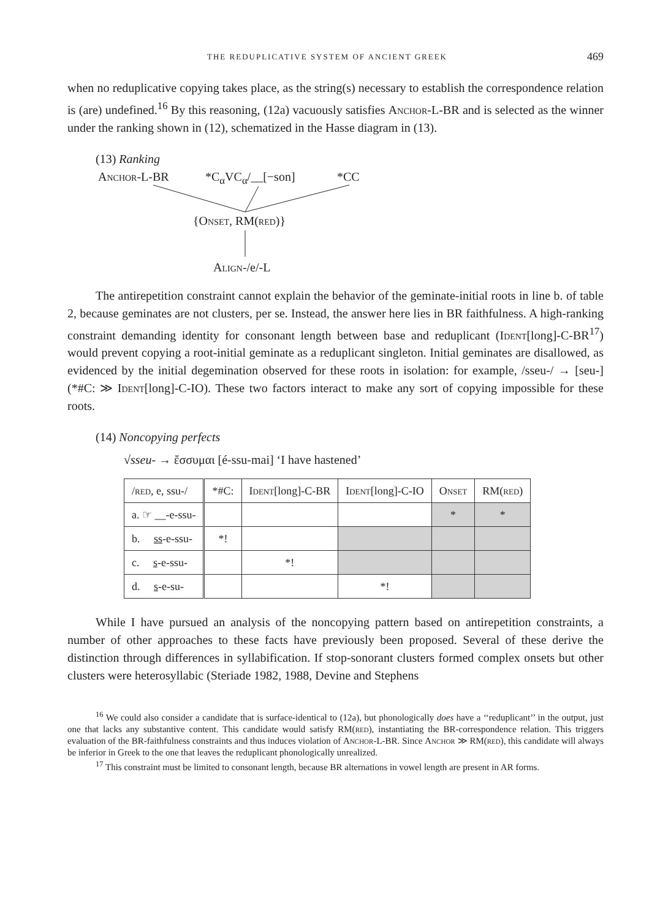THE REDUPLICATIVE SYSTEM OF ANCIENT GREEK 469
when no reduplicative copying takes place, as the string(s) necessary to establish the correspondence relation is (are) undefined.<sup>16</sup> By this reasoning, (12a) vacuously satisfies Anchor-L-BR and is selected as the winner under the ranking shown in (12), schematized in the Hasse diagram in (13).
(13) Ranking
Anchor-L-BR *C<sub>α</sub>VC<sub>α</sub>/__[−son] *CC
{Onset, RM(red)}
Align-/e/-L
The antirepetition constraint cannot explain the behavior of the geminate-initial roots in line b. of table 2, because geminates are not clusters, per se. Instead, the answer here lies in BR faithfulness. A high-ranking constraint demanding identity for consonant length between base and reduplicant (Ident[long]-C-BR<sup>17</sup>) would prevent copying a root-initial geminate as a reduplicant singleton. Initial geminates are disallowed, as evidenced by the initial degemination observed for these roots in isolation: for example, /sseu-/ → [seu-] (*#C: ≫ Ident[long]-C-IO). These two factors interact to make any sort of copying impossible for these roots.
(14) Noncopying perfects
√sseu- → ἔσσυμαι [é-ssu-mai] ‘I have hastened’
| / red , e, ssu-/ | *#C: | Ident [long]-C-BR | Ident [long]-C-IO | Onset | RM( red ) |
| a. ☞ __-e-ssu- | | | | * | * |
| b. ss -e-ssu- | *! | | | | |
| c. s -e-ssu- | | *! | | | |
| d. s -e-su- | | | *! | | |
While I have pursued an analysis of the noncopying pattern based on antirepetition constraints, a number of other approaches to these facts have previously been proposed. Several of these derive the distinction through differences in syllabification. If stop-sonorant clusters formed complex onsets but other clusters were heterosyllabic (Steriade 1982, 1988, Devine and Stephens
<sup>16</sup> We could also consider a candidate that is surface-identical to (12a), but phonologically does have a ‘‘reduplicant’’ in the output, just one that lacks any substantive content. This candidate would satisfy RM(red), instantiating the BR-correspondence relation. This triggers evaluation of the BR-faithfulness constraints and thus induces violation of Anchor-L-BR. Since Anchor ≫ RM(red), this candidate will always be inferior in Greek to the one that leaves the reduplicant phonologically unrealized.
<sup>17</sup> This constraint must be limited to consonant length, because BR alternations in vowel length are present in AR forms.